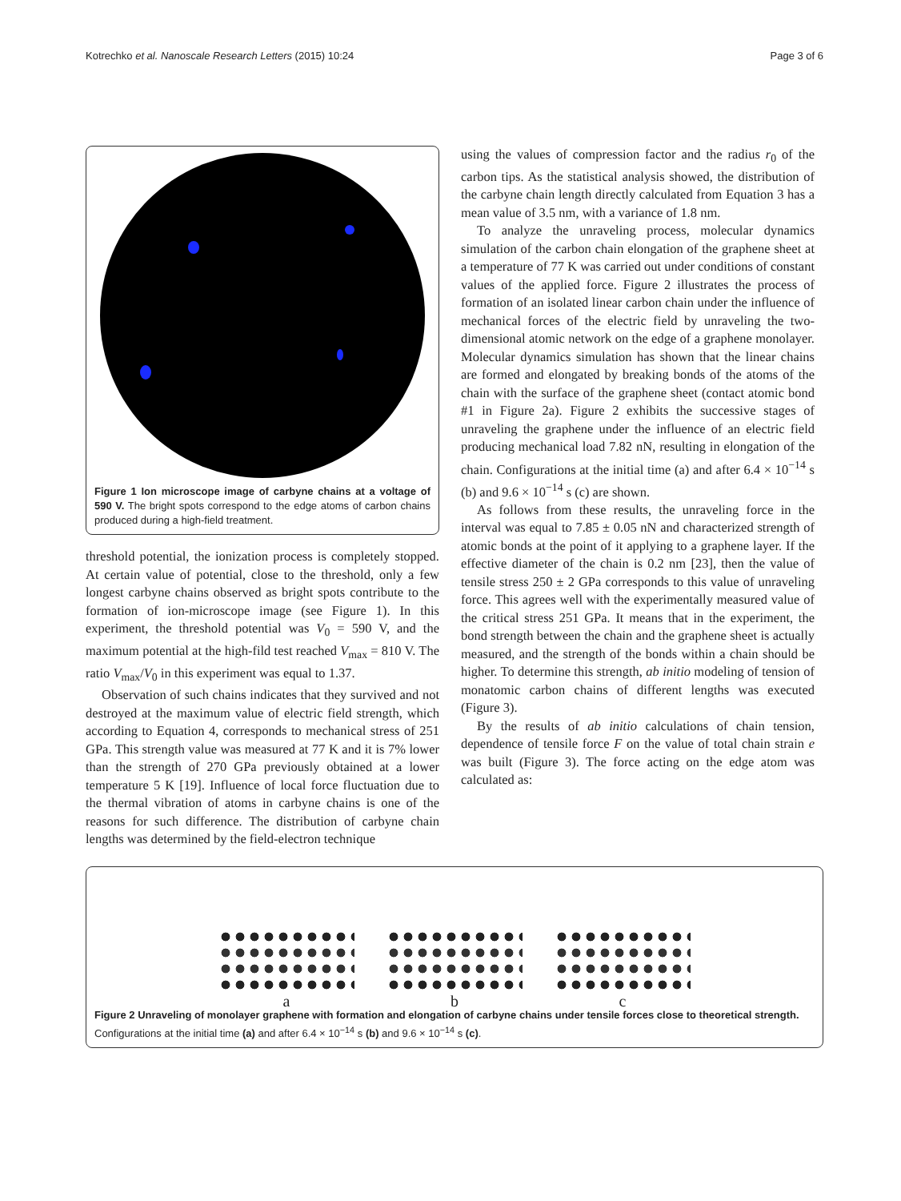Kotrechko et al. Nanoscale Research Letters (2015) 10:24 Page 3 of 6
Figure 1 Ion microscope image of carbyne chains at a voltage of 590 V. The bright spots correspond to the edge atoms of carbon chains produced during a high-field treatment.
threshold potential, the ionization process is completely stopped. At certain value of potential, close to the threshold, only a few longest carbyne chains observed as bright spots contribute to the formation of ion-microscope image (see Figure 1). In this experiment, the threshold potential was V<sub>0</sub> = 590 V, and the maximum potential at the high-fild test reached V<sub>max</sub> = 810 V. The ratio V<sub>max</sub>/V<sub>0</sub> in this experiment was equal to 1.37.
Observation of such chains indicates that they survived and not destroyed at the maximum value of electric field strength, which according to Equation 4, corresponds to mechanical stress of 251 GPa. This strength value was measured at 77 K and it is 7% lower than the strength of 270 GPa previously obtained at a lower temperature 5 K [19]. Influence of local force fluctuation due to the thermal vibration of atoms in carbyne chains is one of the reasons for such difference. The distribution of carbyne chain lengths was determined by the field-electron technique
using the values of compression factor and the radius r<sub>0</sub> of the carbon tips. As the statistical analysis showed, the distribution of the carbyne chain length directly calculated from Equation 3 has a mean value of 3.5 nm, with a variance of 1.8 nm.
To analyze the unraveling process, molecular dynamics simulation of the carbon chain elongation of the graphene sheet at a temperature of 77 K was carried out under conditions of constant values of the applied force. Figure 2 illustrates the process of formation of an isolated linear carbon chain under the influence of mechanical forces of the electric field by unraveling the two-dimensional atomic network on the edge of a graphene monolayer. Molecular dynamics simulation has shown that the linear chains are formed and elongated by breaking bonds of the atoms of the chain with the surface of the graphene sheet (contact atomic bond #1 in Figure 2a). Figure 2 exhibits the successive stages of unraveling the graphene under the influence of an electric field producing mechanical load 7.82 nN, resulting in elongation of the chain. Configurations at the initial time (a) and after 6.4 × 10<sup>−14</sup> s (b) and 9.6 × 10<sup>−14</sup> s (c) are shown.
As follows from these results, the unraveling force in the interval was equal to 7.85 ± 0.05 nN and characterized strength of atomic bonds at the point of it applying to a graphene layer. If the effective diameter of the chain is 0.2 nm [23], then the value of tensile stress 250 ± 2 GPa corresponds to this value of unraveling force. This agrees well with the experimentally measured value of the critical stress 251 GPa. It means that in the experiment, the bond strength between the chain and the graphene sheet is actually measured, and the strength of the bonds within a chain should be higher. To determine this strength, ab initio modeling of tension of monatomic carbon chains of different lengths was executed (Figure 3).
By the results of ab initio calculations of chain tension, dependence of tensile force F on the value of total chain strain e was built (Figure 3). The force acting on the edge atom was calculated as:
a b c
Figure 2 Unraveling of monolayer graphene with formation and elongation of carbyne chains under tensile forces close to theoretical strength. Configurations at the initial time (a) and after 6.4 × 10<sup>−14</sup> s (b) and 9.6 × 10<sup>−14</sup> s (c).